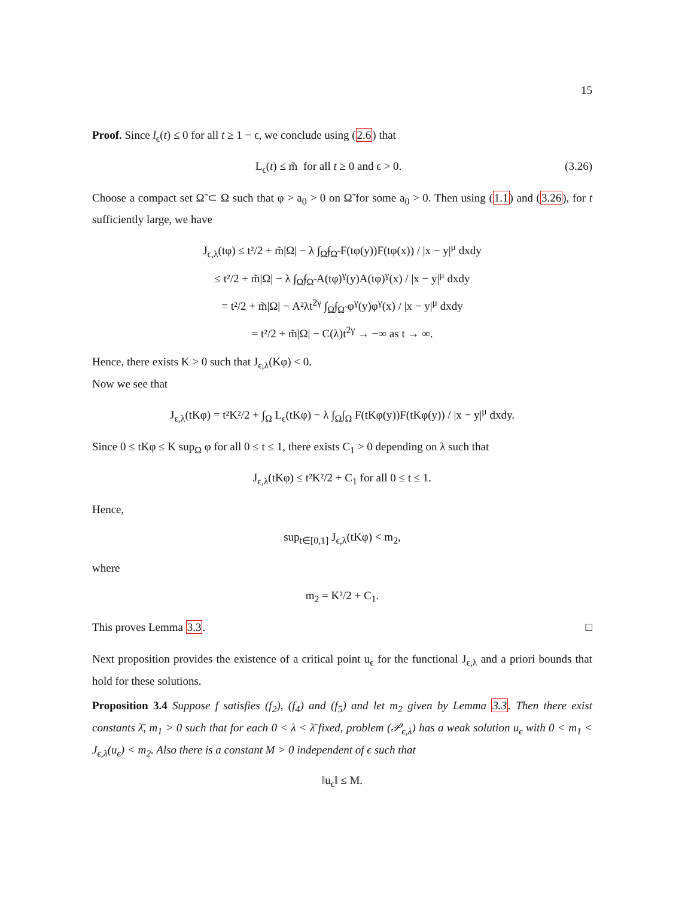15
Proof. Since l<sub>ϵ</sub>(t) ≤ 0 for all t ≥ 1 − ϵ, we conclude using (2.6) that
L<sub>ϵ</sub>(t) ≤ m̃ for all t ≥ 0 and ϵ > 0. (3.26)
Choose a compact set Ω̃ ⊂ Ω such that φ > a<sub>0</sub> > 0 on Ω̃ for some a<sub>0</sub> > 0. Then using (1.1) and (3.26), for t sufficiently large, we have
J<sub>ϵ,λ</sub>(tφ) ≤ t²/2 + m̃|Ω| − λ ∫<sub>Ω̃</sub>∫<sub>Ω̃</sub> F(tφ(y))F(tφ(x)) / |x − y|<sup>μ</sup> dxdy
≤ t²/2 + m̃|Ω| − λ ∫<sub>Ω̃</sub>∫<sub>Ω̃</sub> A(tφ)<sup>γ</sup>(y)A(tφ)<sup>γ</sup>(x) / |x − y|<sup>μ</sup> dxdy
= t²/2 + m̃|Ω| − A²λt<sup>2γ</sup> ∫<sub>Ω̃</sub>∫<sub>Ω̃</sub> φ<sup>γ</sup>(y)φ<sup>γ</sup>(x) / |x − y|<sup>μ</sup> dxdy
= t²/2 + m̃|Ω| − C(λ)t<sup>2γ</sup> → −∞ as t → ∞.
Hence, there exists K > 0 such that J<sub>ϵ,λ</sub>(Kφ) < 0.
Now we see that
J<sub>ϵ,λ</sub>(tKφ) = t²K²/2 + ∫<sub>Ω</sub> L<sub>ϵ</sub>(tKφ) − λ ∫<sub>Ω</sub>∫<sub>Ω</sub> F(tKφ(y))F(tKφ(y)) / |x − y|<sup>μ</sup> dxdy.
Since 0 ≤ tKφ ≤ K sup<sub>Ω</sub> φ for all 0 ≤ t ≤ 1, there exists C<sub>1</sub> > 0 depending on λ such that
J<sub>ϵ,λ</sub>(tKφ) ≤ t²K²/2 + C<sub>1</sub> for all 0 ≤ t ≤ 1.
Hence,
sup<sub>t∈[0,1]</sub> J<sub>ϵ,λ</sub>(tKφ) < m<sub>2</sub>,
where
m<sub>2</sub> = K²/2 + C<sub>1</sub>.
This proves Lemma 3.3. □
Next proposition provides the existence of a critical point u<sub>ϵ</sub> for the functional J<sub>ϵ,λ</sub> and a priori bounds that hold for these solutions.
Proposition 3.4 Suppose f satisfies (f<sub>2</sub>), (f<sub>4</sub>) and (f<sub>5</sub>) and let m<sub>2</sub> given by Lemma 3.3. Then there exist constants λ̄, m<sub>1</sub> > 0 such that for each 0 < λ < λ̄ fixed, problem (𝒫<sub>ϵ,λ</sub>) has a weak solution u<sub>ϵ</sub> with 0 < m<sub>1</sub> < J<sub>ϵ,λ</sub>(u<sub>ϵ</sub>) < m<sub>2</sub>. Also there is a constant M > 0 independent of ϵ such that
‖u<sub>ϵ</sub>‖ ≤ M.